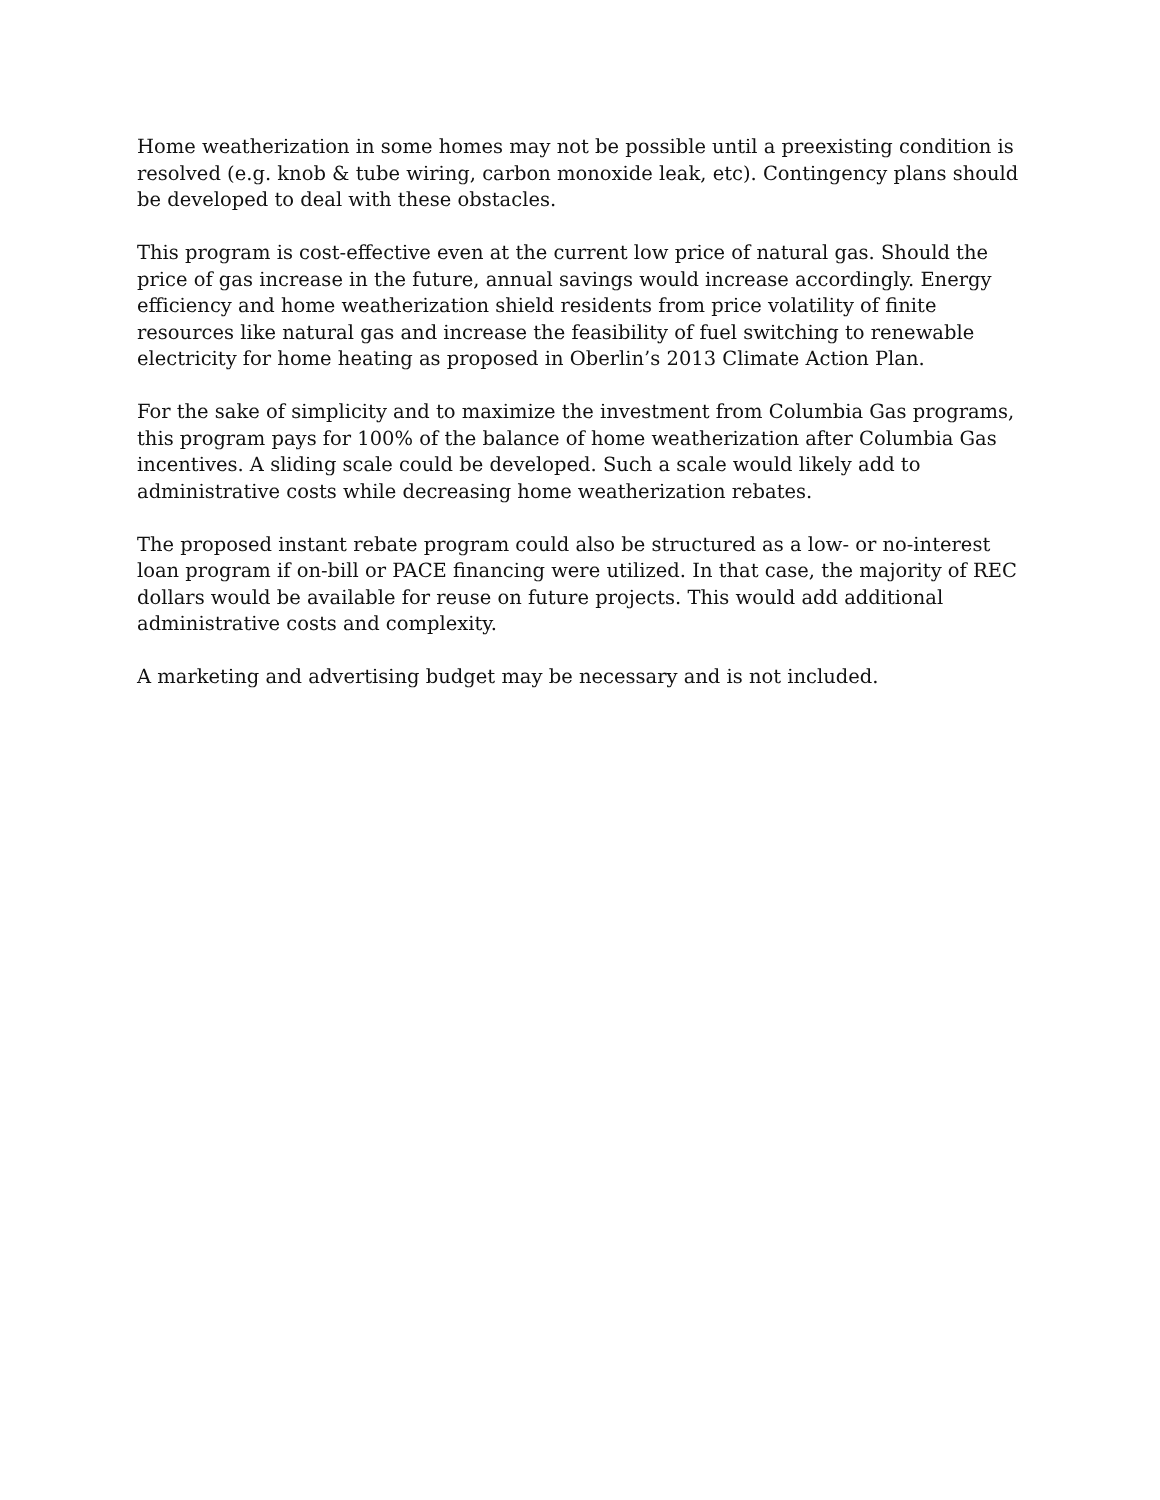Home weatherization in some homes may not be possible until a preexisting condition is resolved (e.g. knob & tube wiring, carbon monoxide leak, etc). Contingency plans should be developed to deal with these obstacles.
This program is cost-effective even at the current low price of natural gas. Should the price of gas increase in the future, annual savings would increase accordingly. Energy efficiency and home weatherization shield residents from price volatility of finite resources like natural gas and increase the feasibility of fuel switching to renewable electricity for home heating as proposed in Oberlin’s 2013 Climate Action Plan.
For the sake of simplicity and to maximize the investment from Columbia Gas programs, this program pays for 100% of the balance of home weatherization after Columbia Gas incentives. A sliding scale could be developed. Such a scale would likely add to administrative costs while decreasing home weatherization rebates.
The proposed instant rebate program could also be structured as a low- or no-interest loan program if on-bill or PACE financing were utilized. In that case, the majority of REC dollars would be available for reuse on future projects. This would add additional administrative costs and complexity.
A marketing and advertising budget may be necessary and is not included.